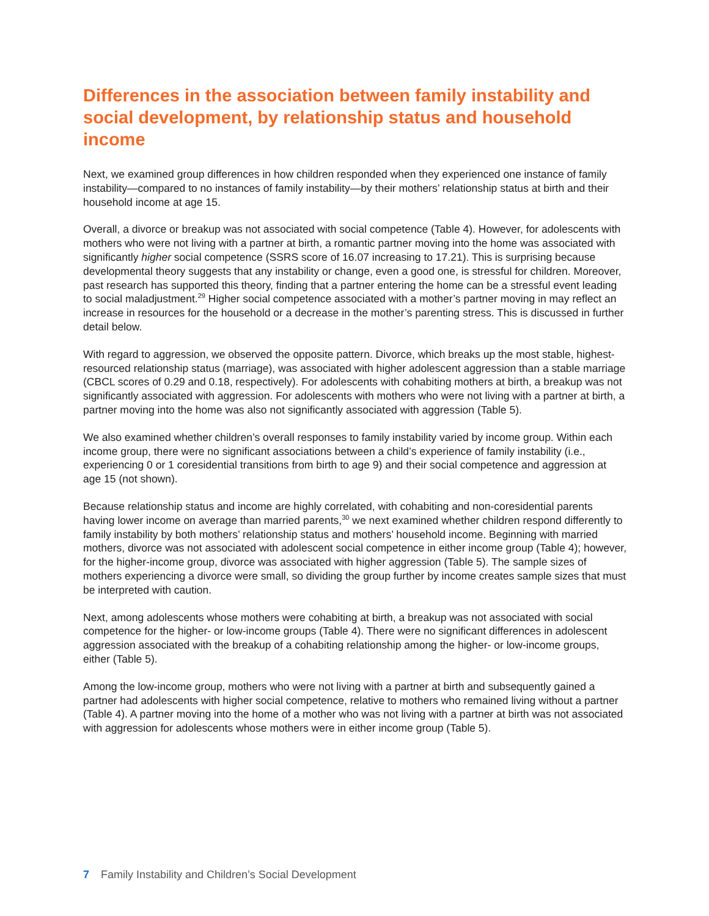Differences in the association between family instability and social development, by relationship status and household income
Next, we examined group differences in how children responded when they experienced one instance of family instability—compared to no instances of family instability—by their mothers’ relationship status at birth and their household income at age 15.
Overall, a divorce or breakup was not associated with social competence (Table 4). However, for adolescents with mothers who were not living with a partner at birth, a romantic partner moving into the home was associated with significantly higher social competence (SSRS score of 16.07 increasing to 17.21). This is surprising because developmental theory suggests that any instability or change, even a good one, is stressful for children. Moreover, past research has supported this theory, finding that a partner entering the home can be a stressful event leading to social maladjustment.<sup>29</sup> Higher social competence associated with a mother’s partner moving in may reflect an increase in resources for the household or a decrease in the mother’s parenting stress. This is discussed in further detail below.
With regard to aggression, we observed the opposite pattern. Divorce, which breaks up the most stable, highest-resourced relationship status (marriage), was associated with higher adolescent aggression than a stable marriage (CBCL scores of 0.29 and 0.18, respectively). For adolescents with cohabiting mothers at birth, a breakup was not significantly associated with aggression. For adolescents with mothers who were not living with a partner at birth, a partner moving into the home was also not significantly associated with aggression (Table 5).
We also examined whether children’s overall responses to family instability varied by income group. Within each income group, there were no significant associations between a child’s experience of family instability (i.e., experiencing 0 or 1 coresidential transitions from birth to age 9) and their social competence and aggression at age 15 (not shown).
Because relationship status and income are highly correlated, with cohabiting and non-coresidential parents having lower income on average than married parents,<sup>30</sup> we next examined whether children respond differently to family instability by both mothers’ relationship status and mothers’ household income. Beginning with married mothers, divorce was not associated with adolescent social competence in either income group (Table 4); however, for the higher-income group, divorce was associated with higher aggression (Table 5). The sample sizes of mothers experiencing a divorce were small, so dividing the group further by income creates sample sizes that must be interpreted with caution.
Next, among adolescents whose mothers were cohabiting at birth, a breakup was not associated with social competence for the higher- or low-income groups (Table 4). There were no significant differences in adolescent aggression associated with the breakup of a cohabiting relationship among the higher- or low-income groups, either (Table 5).
Among the low-income group, mothers who were not living with a partner at birth and subsequently gained a partner had adolescents with higher social competence, relative to mothers who remained living without a partner (Table 4). A partner moving into the home of a mother who was not living with a partner at birth was not associated with aggression for adolescents whose mothers were in either income group (Table 5).
7 Family Instability and Children’s Social Development